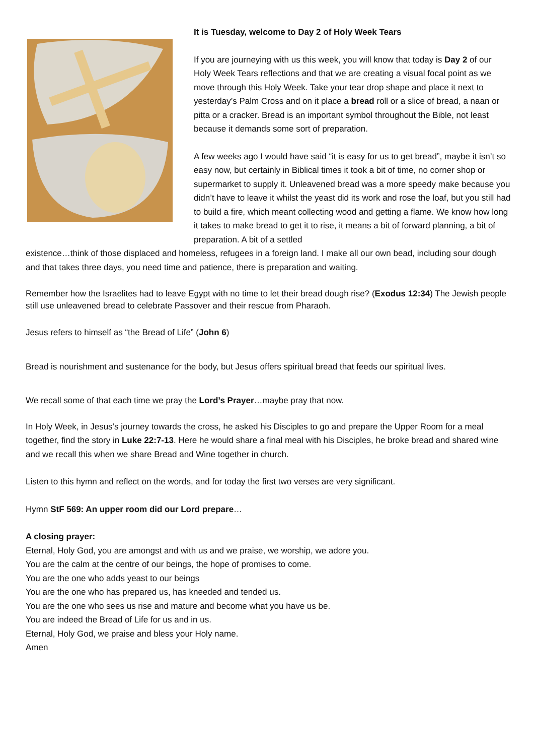It is Tuesday, welcome to Day 2 of Holy Week Tears
If you are journeying with us this week, you will know that today is Day 2 of our Holy Week Tears reflections and that we are creating a visual focal point as we move through this Holy Week. Take your tear drop shape and place it next to yesterday’s Palm Cross and on it place a bread roll or a slice of bread, a naan or pitta or a cracker. Bread is an important symbol throughout the Bible, not least because it demands some sort of preparation.
A few weeks ago I would have said “it is easy for us to get bread”, maybe it isn’t so easy now, but certainly in Biblical times it took a bit of time, no corner shop or supermarket to supply it. Unleavened bread was a more speedy make because you didn’t have to leave it whilst the yeast did its work and rose the loaf, but you still had to build a fire, which meant collecting wood and getting a flame. We know how long it takes to make bread to get it to rise, it means a bit of forward planning, a bit of preparation. A bit of a settled
existence…think of those displaced and homeless, refugees in a foreign land. I make all our own bead, including sour dough and that takes three days, you need time and patience, there is preparation and waiting.
Remember how the Israelites had to leave Egypt with no time to let their bread dough rise? (Exodus 12:34) The Jewish people still use unleavened bread to celebrate Passover and their rescue from Pharaoh.
Jesus refers to himself as “the Bread of Life” (John 6)
Bread is nourishment and sustenance for the body, but Jesus offers spiritual bread that feeds our spiritual lives.
We recall some of that each time we pray the Lord’s Prayer…maybe pray that now.
In Holy Week, in Jesus’s journey towards the cross, he asked his Disciples to go and prepare the Upper Room for a meal together, find the story in Luke 22:7-13. Here he would share a final meal with his Disciples, he broke bread and shared wine and we recall this when we share Bread and Wine together in church.
Listen to this hymn and reflect on the words, and for today the first two verses are very significant.
Hymn StF 569: An upper room did our Lord prepare…
A closing prayer:
Eternal, Holy God, you are amongst and with us and we praise, we worship, we adore you.
You are the calm at the centre of our beings, the hope of promises to come.
You are the one who adds yeast to our beings
You are the one who has prepared us, has kneeded and tended us.
You are the one who sees us rise and mature and become what you have us be.
You are indeed the Bread of Life for us and in us.
Eternal, Holy God, we praise and bless your Holy name.
Amen